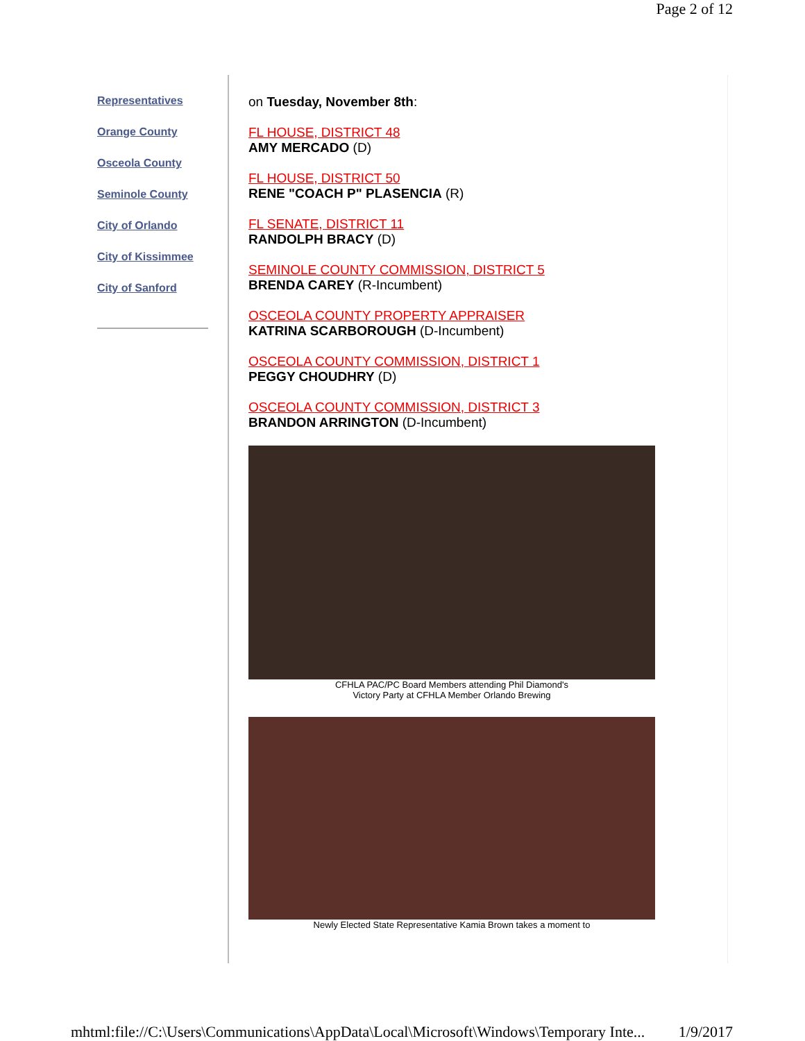Page 2 of 12
Representatives
Orange County
Osceola County
Seminole County
City of Orlando
City of Kissimmee
City of Sanford
on Tuesday, November 8th:
FL HOUSE, DISTRICT 48
AMY MERCADO (D)
FL HOUSE, DISTRICT 50
RENE "COACH P" PLASENCIA (R)
FL SENATE, DISTRICT 11
RANDOLPH BRACY (D)
SEMINOLE COUNTY COMMISSION, DISTRICT 5
BRENDA CAREY (R-Incumbent)
OSCEOLA COUNTY PROPERTY APPRAISER
KATRINA SCARBOROUGH (D-Incumbent)
OSCEOLA COUNTY COMMISSION, DISTRICT 1
PEGGY CHOUDHRY (D)
OSCEOLA COUNTY COMMISSION, DISTRICT 3
BRANDON ARRINGTON (D-Incumbent)
CFHLA PAC/PC Board Members attending Phil Diamond's
Victory Party at CFHLA Member Orlando Brewing
Newly Elected State Representative Kamia Brown takes a moment to
mhtml:file://C:\Users\Communications\AppData\Local\Microsoft\Windows\Temporary Inte... 1/9/2017